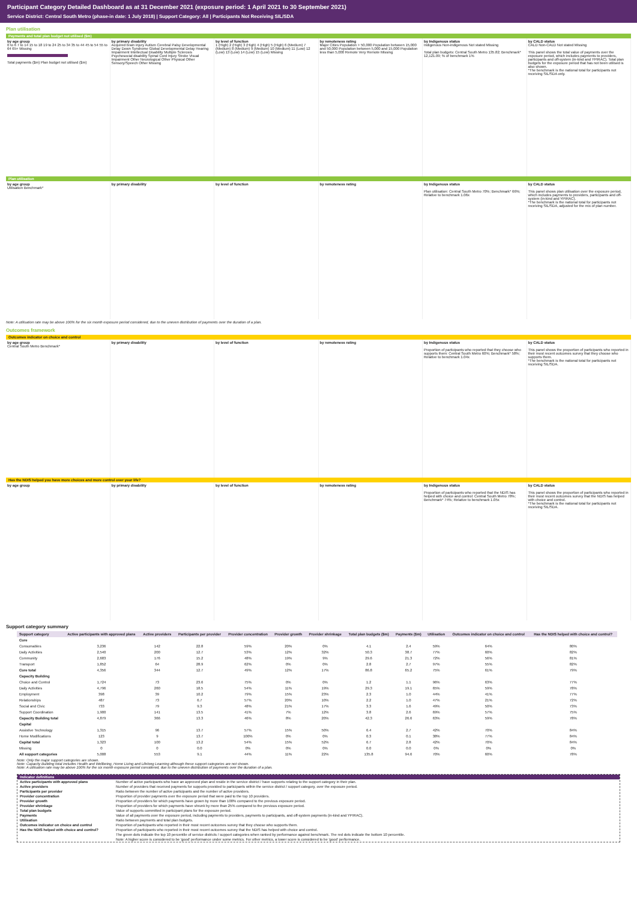Participant Category Detailed Dashboard as at 31 December 2021 (exposure period: 1 April 2021 to 30 September 2021)
Service District: Central South Metro (phase-in date: 1 July 2018) | Support Category: All | Participants Not Receiving SIL/SDA
Plan utilisation
Payments and total plan budget not utilised ($m)
by age group
0 to 6 7 to 14 15 to 18 19 to 24 25 to 34 35 to 44 45 to 54 55 to 64 65+ Missing
Total payments ($m) Plan budget not utilised ($m)
by primary disability
Acquired brain injury Autism Cerebral Palsy Developmental Delay Down Syndrome Global Developmental Delay Hearing Impairment Intellectual Disability Multiple Sclerosis Psychosocial disability Spinal Cord Injury Stroke Visual Impairment Other Neurological Other Physical Other Sensory/Speech Other Missing
by level of function
1 (High) 2 (High) 3 (High) 4 (High) 5 (High) 6 (Medium) 7 (Medium) 8 (Medium) 9 (Medium) 10 (Medium) 11 (Low) 12 (Low) 13 (Low) 14 (Low) 15 (Low) Missing
by remoteness rating
Major Cities Population > 50,000 Population between 15,000 and 50,000 Population between 5,000 and 15,000 Population less than 5,000 Remote Very Remote Missing
by Indigenous status
Indigenous Non-indigenous Not stated Missing
Total plan budgets: Central South Metro 135.82; Benchmark* 12,121.09; % of benchmark 1%
by CALD status
CALD Non-CALD Not stated Missing
This panel shows the total value of payments over the exposure period, which includes payments to providers, participants and off-system (in-kind and YPIRAC). Total plan budgets for the exposure period that has not been utilised is also shown.
*The benchmark is the national total for participants not receiving SIL/SDA only.
Plan utilisation
by age group
Utilisation Benchmark*
by primary disability by level of function by remoteness rating by Indigenous status
Plan utilisation: Central South Metro 70%; Benchmark* 66%; Relative to benchmark 1.06x
by CALD status
This panel shows plan utilisation over the exposure period, which includes payments to providers, participants and off-system (in-kind and YPIRAC).
*The benchmark is the national total for participants not receiving SIL/SDA, adjusted for the mix of plan number.
Note: A utilisation rate may be above 100% for the six month exposure period considered, due to the uneven distribution of payments over the duration of a plan.
Outcomes framework
Outcomes indicator on choice and control
by age group
Central South Metro Benchmark*
by primary disability by level of function by remoteness rating by Indigenous status
Proportion of participants who reported that they choose who supports them: Central South Metro 60%; Benchmark* 58%; Relative to benchmark 1.04x
by CALD status
This panel shows the proportion of participants who reported in their most recent outcomes survey that they choose who supports them.
*The benchmark is the national total for participants not receiving SIL/SDA.
Has the NDIS helped you have more choices and more control over your life?
by age group by primary disability by level of function by remoteness rating by Indigenous status
Proportion of participants who reported that the NDIS has helped with choice and control: Central South Metro 78%; Benchmark* 74%; Relative to benchmark 1.05x
by CALD status
This panel shows the proportion of participants who reported in their most recent outcomes survey that the NDIS has helped with choice and control.
*The benchmark is the national total for participants not receiving SIL/SDA.
Support category summary
| Support category | Active participants with approved plans | Active providers | Participants per provider | Provider concentration | Provider growth | Provider shrinkage | Total plan budgets ($m) | Payments ($m) | Utilisation | Outcomes indicator on choice and control | Has the NDIS helped with choice and control? |
| --- | --- | --- | --- | --- | --- | --- | --- | --- | --- | --- | --- |
| Core | | | | | | | | | | | |
| Consumables | 3,236 | 142 | 22.8 | 59% | 20% | 0% | 4.1 | 2.4 | 59% | 64% | 80% |
| Daily Activities | 2,540 | 200 | 12.7 | 53% | 12% | 32% | 50.3 | 38.7 | 77% | 60% | 82% |
| Community | 2,683 | 176 | 15.2 | 48% | 19% | 9% | 29.6 | 21.3 | 72% | 56% | 81% |
| Transport | 1,852 | 64 | 28.9 | 62% | 0% | 0% | 2.8 | 2.7 | 97% | 55% | 82% |
| Core total | 4,356 | 344 | 12.7 | 49% | 12% | 17% | 86.8 | 65.2 | 75% | 61% | 79% |
| Capacity Building | | | | | | | | | | | |
| Choice and Control | 1,724 | 73 | 23.6 | 75% | 0% | 0% | 1.2 | 1.1 | 96% | 63% | 77% |
| Daily Activities | 4,796 | 260 | 18.5 | 54% | 11% | 19% | 29.3 | 19.1 | 65% | 59% | 78% |
| Employment | 398 | 39 | 10.2 | 79% | 15% | 23% | 2.3 | 1.0 | 44% | 41% | 77% |
| Relationships | 487 | 73 | 6.7 | 57% | 20% | 10% | 2.2 | 1.0 | 47% | 21% | 72% |
| Social and Civic | 733 | 79 | 9.3 | 48% | 21% | 17% | 3.3 | 1.6 | 49% | 50% | 73% |
| Support Coordination | 1,900 | 141 | 13.5 | 41% | 7% | 12% | 3.8 | 2.6 | 69% | 57% | 75% |
| Capacity Building total | 4,879 | 366 | 13.3 | 46% | 8% | 20% | 42.3 | 26.6 | 63% | 59% | 78% |
| Capital | | | | | | | | | | | |
| Assistive Technology | 1,315 | 96 | 13.7 | 57% | 15% | 50% | 6.4 | 2.7 | 42% | 70% | 84% |
| Home Modifications | 123 | 9 | 13.7 | 100% | 0% | 0% | 0.3 | 0.1 | 38% | 77% | 84% |
| Capital total | 1,323 | 100 | 13.2 | 54% | 15% | 52% | 6.7 | 2.8 | 42% | 70% | 84% |
| Missing | 0 | 0 | 0.0 | 0% | 0% | 0% | 0.0 | 0.0 | 0% | 0% | 0% |
| All support categories | 5,008 | 553 | 9.1 | 44% | 11% | 22% | 135.8 | 94.6 | 70% | 60% | 78% |
Note: Only the major support categories are shown.
Note: Capacity Building total includes Health and Wellbeing, Home Living and Lifelong Learning although these support categories are not shown.
Note: A utilisation rate may be above 100% for the six month exposure period considered, due to the uneven distribution of payments over the duration of a plan.
Indicator definitions
Active participants with approved plans Number of active participants who have an approved plan and reside in the service district / have supports relating to the support category in their plan.
Active providers Number of providers that received payments for supports provided to participants within the service district / support category, over the exposure period.
Participants per provider Ratio between the number of active participants and the number of active providers.
Provider concentration Proportion of provider payments over the exposure period that were paid to the top 10 providers.
Provider growth Proportion of providers for which payments have grown by more than 100% compared to the previous exposure period.
Provider shrinkage Proportion of providers for which payments have shrunk by more than 25% compared to the previous exposure period.
Total plan budgets Value of supports committed in participant plans for the exposure period.
Payments Value of all payments over the exposure period, including payments to providers, payments to participants, and off-system payments (in-kind and YPIRAC).
Utilisation Ratio between payments and total plan budgets.
Outcomes indicator on choice and control Proportion of participants who reported in their most recent outcomes survey that they choose who supports them.
Has the NDIS helped with choice and control? Proportion of participants who reported in their most recent outcomes survey that the NDIS has helped with choice and control.
The green dots indicate the top 10 percentile of service districts / support categories when ranked by performance against benchmark. The red dots indicate the bottom 10 percentile.
Note: A higher score is considered to be 'good' performance under some metrics. For other metrics, a lower score is considered to be 'good' performance.